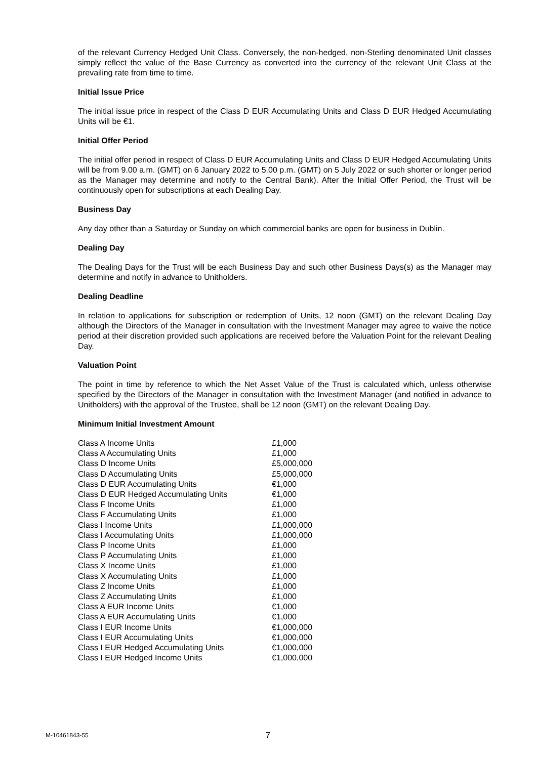of the relevant Currency Hedged Unit Class. Conversely, the non-hedged, non-Sterling denominated Unit classes simply reflect the value of the Base Currency as converted into the currency of the relevant Unit Class at the prevailing rate from time to time.
Initial Issue Price
The initial issue price in respect of the Class D EUR Accumulating Units and Class D EUR Hedged Accumulating Units will be €1.
Initial Offer Period
The initial offer period in respect of Class D EUR Accumulating Units and Class D EUR Hedged Accumulating Units will be from 9.00 a.m. (GMT) on 6 January 2022 to 5.00 p.m. (GMT) on 5 July 2022 or such shorter or longer period as the Manager may determine and notify to the Central Bank). After the Initial Offer Period, the Trust will be continuously open for subscriptions at each Dealing Day.
Business Day
Any day other than a Saturday or Sunday on which commercial banks are open for business in Dublin.
Dealing Day
The Dealing Days for the Trust will be each Business Day and such other Business Days(s) as the Manager may determine and notify in advance to Unitholders.
Dealing Deadline
In relation to applications for subscription or redemption of Units, 12 noon (GMT) on the relevant Dealing Day although the Directors of the Manager in consultation with the Investment Manager may agree to waive the notice period at their discretion provided such applications are received before the Valuation Point for the relevant Dealing Day.
Valuation Point
The point in time by reference to which the Net Asset Value of the Trust is calculated which, unless otherwise specified by the Directors of the Manager in consultation with the Investment Manager (and notified in advance to Unitholders) with the approval of the Trustee, shall be 12 noon (GMT) on the relevant Dealing Day.
Minimum Initial Investment Amount
| Class A Income Units | £1,000 |
| Class A Accumulating Units | £1,000 |
| Class D Income Units | £5,000,000 |
| Class D Accumulating Units | £5,000,000 |
| Class D EUR Accumulating Units | €1,000 |
| Class D EUR Hedged Accumulating Units | €1,000 |
| Class F Income Units | £1,000 |
| Class F Accumulating Units | £1,000 |
| Class I Income Units | £1,000,000 |
| Class I Accumulating Units | £1,000,000 |
| Class P Income Units | £1,000 |
| Class P Accumulating Units | £1,000 |
| Class X Income Units | £1,000 |
| Class X Accumulating Units | £1,000 |
| Class Z Income Units | £1,000 |
| Class Z Accumulating Units | £1,000 |
| Class A EUR Income Units | €1,000 |
| Class A EUR Accumulating Units | €1,000 |
| Class I EUR Income Units | €1,000,000 |
| Class I EUR Accumulating Units | €1,000,000 |
| Class I EUR Hedged Accumulating Units | €1,000,000 |
| Class I EUR Hedged Income Units | €1,000,000 |
M-10461843-55 7